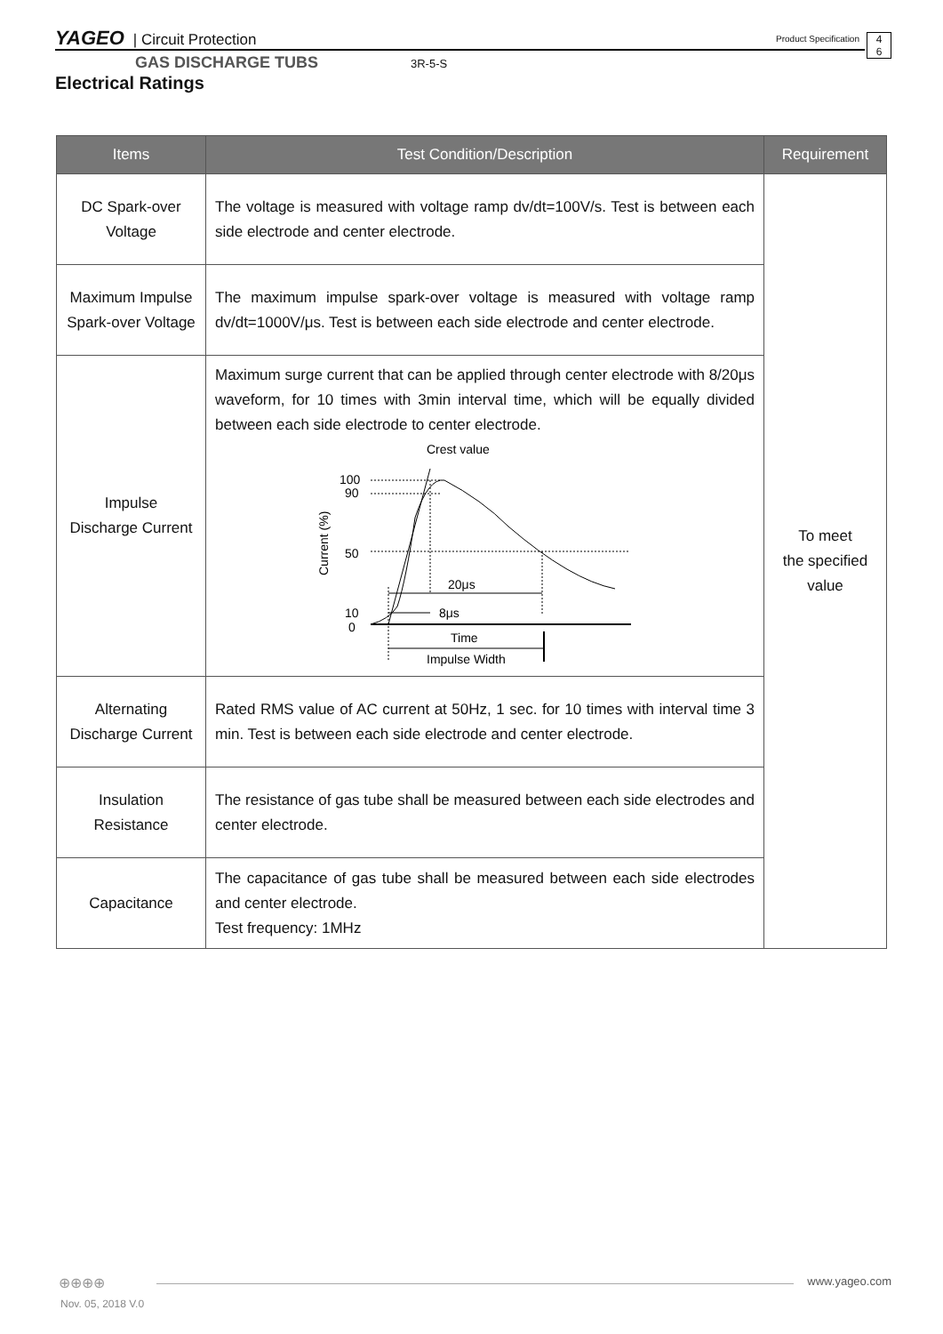YAGEO | Circuit Protection Product Specification
4
6
GAS DISCHARGE TUBS 3R-5-S
Electrical Ratings
| Items | Test Condition/Description | Requirement |
| --- | --- | --- |
| DC Spark-over Voltage | The voltage is measured with voltage ramp dv/dt=100V/s. Test is between each side electrode and center electrode. | To meet the specified value |
| Maximum Impulse Spark-over Voltage | The maximum impulse spark-over voltage is measured with voltage ramp dv/dt=1000V/μs. Test is between each side electrode and center electrode. | |
| Impulse Discharge Current | Maximum surge current that can be applied through center electrode with 8/20μs waveform, for 10 times with 3min interval time, which will be equally divided between each side electrode to center electrode. Crest value 100 90 50 10 0 Current (%) 20μs 8μs Time Impulse Width | |
| Alternating Discharge Current | Rated RMS value of AC current at 50Hz, 1 sec. for 10 times with interval time 3 min. Test is between each side electrode and center electrode. | |
| Insulation Resistance | The resistance of gas tube shall be measured between each side electrodes and center electrode. | |
| Capacitance | The capacitance of gas tube shall be measured between each side electrodes and center electrode. Test frequency: 1MHz | |
⊕⊕⊕⊕
www.yageo.com
Nov. 05, 2018 V.0